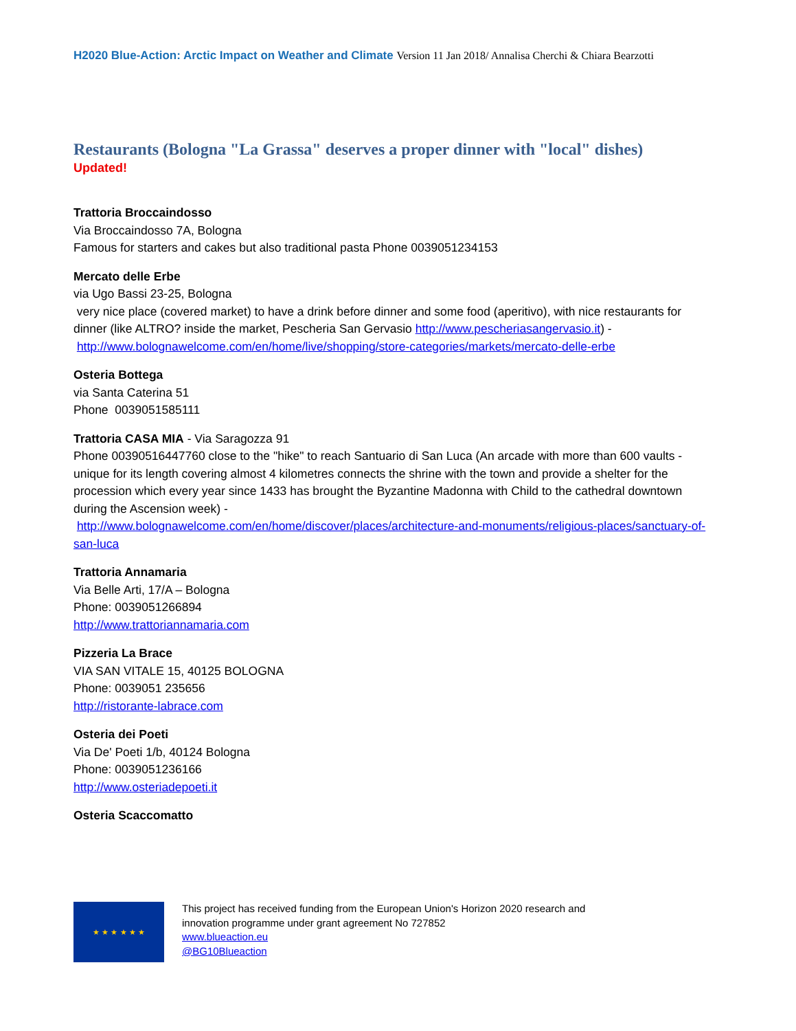H2020 Blue-Action: Arctic Impact on Weather and Climate Version 11 Jan 2018/ Annalisa Cherchi & Chiara Bearzotti
Restaurants (Bologna "La Grassa" deserves a proper dinner with "local" dishes)
Updated!
Trattoria Broccaindosso
Via Broccaindosso 7A, Bologna
Famous for starters and cakes but also traditional pasta Phone 0039051234153
Mercato delle Erbe
via Ugo Bassi 23-25, Bologna
very nice place (covered market) to have a drink before dinner and some food (aperitivo), with nice restaurants for dinner (like ALTRO? inside the market, Pescheria San Gervasio http://www.pescheriasangervasio.it) -
http://www.bolognawelcome.com/en/home/live/shopping/store-categories/markets/mercato-delle-erbe
Osteria Bottega
via Santa Caterina 51
Phone 0039051585111
Trattoria CASA MIA - Via Saragozza 91
Phone 00390516447760 close to the "hike" to reach Santuario di San Luca (An arcade with more than 600 vaults - unique for its length covering almost 4 kilometres connects the shrine with the town and provide a shelter for the procession which every year since 1433 has brought the Byzantine Madonna with Child to the cathedral downtown during the Ascension week) -
http://www.bolognawelcome.com/en/home/discover/places/architecture-and-monuments/religious-places/sanctuary-of-san-luca
Trattoria Annamaria
Via Belle Arti, 17/A – Bologna
Phone: 0039051266894
http://www.trattoriannamaria.com
Pizzeria La Brace
VIA SAN VITALE 15, 40125 BOLOGNA
Phone: 0039051 235656
http://ristorante-labrace.com
Osteria dei Poeti
Via De' Poeti 1/b, 40124 Bologna
Phone: 0039051236166
http://www.osteriadepoeti.it
Osteria Scaccomatto
★ ★ ★ ★ ★ ★
This project has received funding from the European Union's Horizon 2020 research and
innovation programme under grant agreement No 727852
www.blueaction.eu
@BG10Blueaction